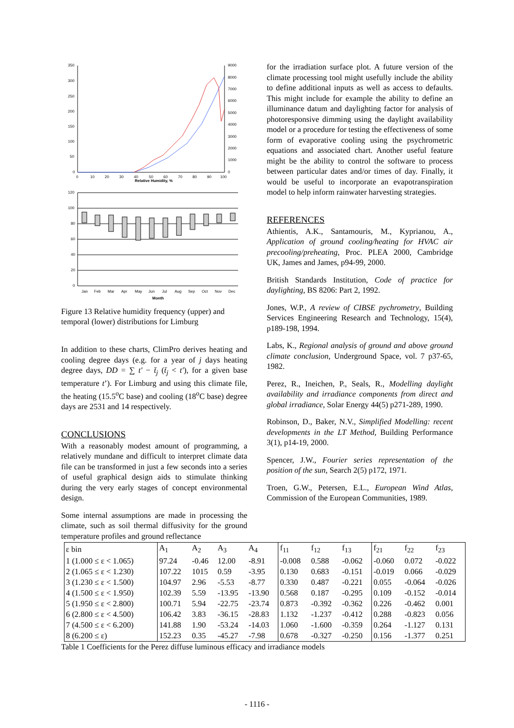350
300
250
200
150
100
50
0
9000
8000
7000
6000
5000
4000
3000
2000
1000
0
0
10
20
30
40
50
60
70
80
90
100
Relative Humidity, %
120
100
80
60
40
20
0
Jan
Feb
Mar
Apr
May
Jun
Jul
Aug
Sep
Oct
Nov
Dec
Month
Figure 13 Relative humidity frequency (upper) and temporal (lower) distributions for Limburg
In addition to these charts, ClimPro derives heating and cooling degree days (e.g. for a year of j days heating degree days, DD = ∑ t′ − t̄<sub>j</sub> (t̄<sub>j</sub> < t′), for a given base temperature t’). For Limburg and using this climate file, the heating (15.5<sup>o</sup>C base) and cooling (18<sup>o</sup>C base) degree days are 2531 and 14 respectively.
CONCLUSIONS
With a reasonably modest amount of programming, a relatively mundane and difficult to interpret climate data file can be transformed in just a few seconds into a series of useful graphical design aids to stimulate thinking during the very early stages of concept environmental design.
Some internal assumptions are made in processing the climate, such as soil thermal diffusivity for the ground temperature profiles and ground reflectance
for the irradiation surface plot. A future version of the climate processing tool might usefully include the ability to define additional inputs as well as access to defaults. This might include for example the ability to define an illuminance datum and daylighting factor for analysis of photoresponsive dimming using the daylight availability model or a procedure for testing the effectiveness of some form of evaporative cooling using the psychrometric equations and associated chart. Another useful feature might be the ability to control the software to process between particular dates and/or times of day. Finally, it would be useful to incorporate an evapotranspiration model to help inform rainwater harvesting strategies.
REFERENCES
Athientis, A.K., Santamouris, M., Kyprianou, A., Application of ground cooling/heating for HVAC air precooling/preheating, Proc. PLEA 2000, Cambridge UK, James and James, p94-99, 2000.
British Standards Institution, Code of practice for daylighting, BS 8206: Part 2, 1992.
Jones, W.P., A review of CIBSE pychrometry, Building Services Engineering Research and Technology, 15(4), p189-198, 1994.
Labs, K., Regional analysis of ground and above ground climate conclusion, Underground Space, vol. 7 p37-65, 1982.
Perez, R., Ineichen, P., Seals, R., Modelling daylight availability and irradiance components from direct and global irradiance, Solar Energy 44(5) p271-289, 1990.
Robinson, D., Baker, N.V., Simplified Modelling: recent developments in the LT Method, Building Performance 3(1), p14-19, 2000.
Spencer, J.W., Fourier series representation of the position of the sun, Search 2(5) p172, 1971.
Troen, G.W., Petersen, E.L., European Wind Atlas, Commission of the European Communities, 1989.
| ε bin | A<sub>1</sub> | A<sub>2</sub> | A<sub>3</sub> | A<sub>4</sub> | f<sub>11</sub> | f<sub>12</sub> | f<sub>13</sub> | f<sub>21</sub> | f<sub>22</sub> | f<sub>23</sub> |
| 1 (1.000 ≤ ε < 1.065) | 97.24 | -0.46 | 12.00 | -8.91 | -0.008 | 0.588 | -0.062 | -0.060 | 0.072 | -0.022 |
| 2 (1.065 ≤ ε < 1.230) | 107.22 | 1015 | 0.59 | -3.95 | 0.130 | 0.683 | -0.151 | -0.019 | 0.066 | -0.029 |
| 3 (1.230 ≤ ε < 1.500) | 104.97 | 2.96 | -5.53 | -8.77 | 0.330 | 0.487 | -0.221 | 0.055 | -0.064 | -0.026 |
| 4 (1.500 ≤ ε < 1.950) | 102.39 | 5.59 | -13.95 | -13.90 | 0.568 | 0.187 | -0.295 | 0.109 | -0.152 | -0.014 |
| 5 (1.950 ≤ ε < 2.800) | 100.71 | 5.94 | -22.75 | -23.74 | 0.873 | -0.392 | -0.362 | 0.226 | -0.462 | 0.001 |
| 6 (2.800 ≤ ε < 4.500) | 106.42 | 3.83 | -36.15 | -28.83 | 1.132 | -1.237 | -0.412 | 0.288 | -0.823 | 0.056 |
| 7 (4.500 ≤ ε < 6.200) | 141.88 | 1.90 | -53.24 | -14.03 | 1.060 | -1.600 | -0.359 | 0.264 | -1.127 | 0.131 |
| 8 (6.200 ≤ ε) | 152.23 | 0.35 | -45.27 | -7.98 | 0.678 | -0.327 | -0.250 | 0.156 | -1.377 | 0.251 |
Table 1 Coefficients for the Perez diffuse luminous efficacy and irradiance models
- 1116 -